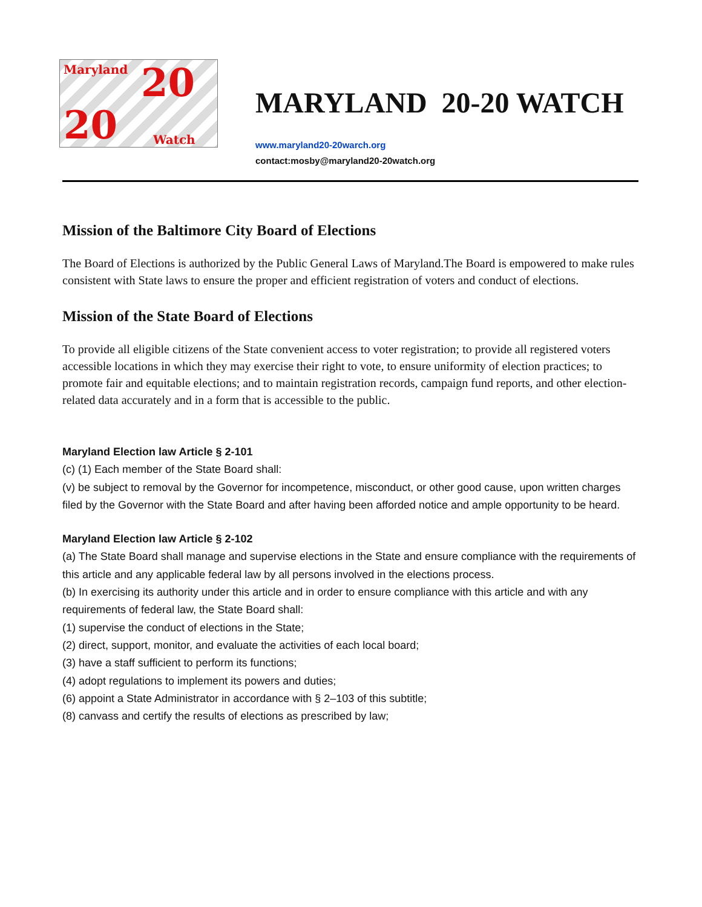Maryland 20
20 Watch
MARYLAND 20-20 WATCH
www.maryland20-20warch.org
contact:mosby@maryland20-20watch.org
Mission of the Baltimore City Board of Elections
The Board of Elections is authorized by the Public General Laws of Maryland.The Board is empowered to make rules consistent with State laws to ensure the proper and efficient registration of voters and conduct of elections.
Mission of the State Board of Elections
To provide all eligible citizens of the State convenient access to voter registration; to provide all registered voters accessible locations in which they may exercise their right to vote, to ensure uniformity of election practices; to promote fair and equitable elections; and to maintain registration records, campaign fund reports, and other election-related data accurately and in a form that is accessible to the public.
Maryland Election law Article § 2-101
(c) (1) Each member of the State Board shall:
(v) be subject to removal by the Governor for incompetence, misconduct, or other good cause, upon written charges filed by the Governor with the State Board and after having been afforded notice and ample opportunity to be heard.
Maryland Election law Article § 2-102
(a) The State Board shall manage and supervise elections in the State and ensure compliance with the requirements of this article and any applicable federal law by all persons involved in the elections process.
(b) In exercising its authority under this article and in order to ensure compliance with this article and with any requirements of federal law, the State Board shall:
(1) supervise the conduct of elections in the State;
(2) direct, support, monitor, and evaluate the activities of each local board;
(3) have a staff sufficient to perform its functions;
(4) adopt regulations to implement its powers and duties;
(6) appoint a State Administrator in accordance with § 2–103 of this subtitle;
(8) canvass and certify the results of elections as prescribed by law;